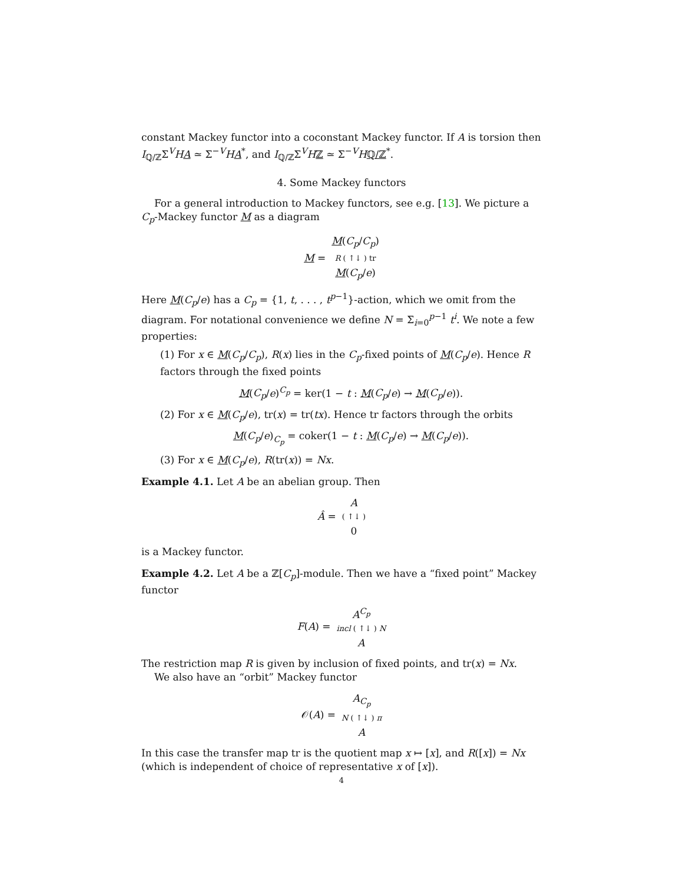constant Mackey functor into a coconstant Mackey functor. If A is torsion then I<sub>ℚ/ℤ</sub>Σ<sup>V</sup>HA ≃ Σ<sup>−V</sup>HA<sup>*</sup>, and I<sub>ℚ/ℤ</sub>Σ<sup>V</sup>Hℤ ≃ Σ<sup>−V</sup>Hℚ/ℤ<sup>*</sup>.
4. Some Mackey functors
For a general introduction to Mackey functors, see e.g. [13]. We picture a C<sub>p</sub>-Mackey functor M as a diagram
M =
M(C<sub>p</sub>/C<sub>p</sub>)
R ( ↑↓ ) tr
M(C<sub>p</sub>/e)
Here M(C<sub>p</sub>/e) has a C<sub>p</sub> = {1, t, . . . , t<sup>p−1</sup>}-action, which we omit from the diagram. For notational convenience we define N = Σ<sub>i=0</sub><sup>p−1</sup> t<sup>i</sup>. We note a few properties:
(1) For x ∈ M(C<sub>p</sub>/C<sub>p</sub>), R(x) lies in the C<sub>p</sub>-fixed points of M(C<sub>p</sub>/e). Hence R factors through the fixed points
M(C<sub>p</sub>/e)<sup>C<sub>p</sub></sup> = ker(1 − t : M(C<sub>p</sub>/e) → M(C<sub>p</sub>/e)).
(2) For x ∈ M(C<sub>p</sub>/e), tr(x) = tr(tx). Hence tr factors through the orbits
M(C<sub>p</sub>/e)<sub>C<sub>p</sub></sub> = coker(1 − t : M(C<sub>p</sub>/e) → M(C<sub>p</sub>/e)).
(3) For x ∈ M(C<sub>p</sub>/e), R(tr(x)) = Nx.
Example 4.1. Let A be an abelian group. Then
Â =
A
( ↑↓ )
0
is a Mackey functor.
Example 4.2. Let A be a ℤ[C<sub>p</sub>]-module. Then we have a “fixed point” Mackey functor
F(A) =
A<sup>C<sub>p</sub></sup>
incl ( ↑↓ ) N
A
The restriction map R is given by inclusion of fixed points, and tr(x) = Nx.
We also have an “orbit” Mackey functor
𝒪(A) =
A<sub>C<sub>p</sub></sub>
N ( ↑↓ ) π
A
In this case the transfer map tr is the quotient map x ↦ [x], and R([x]) = Nx (which is independent of choice of representative x of [x]).
4